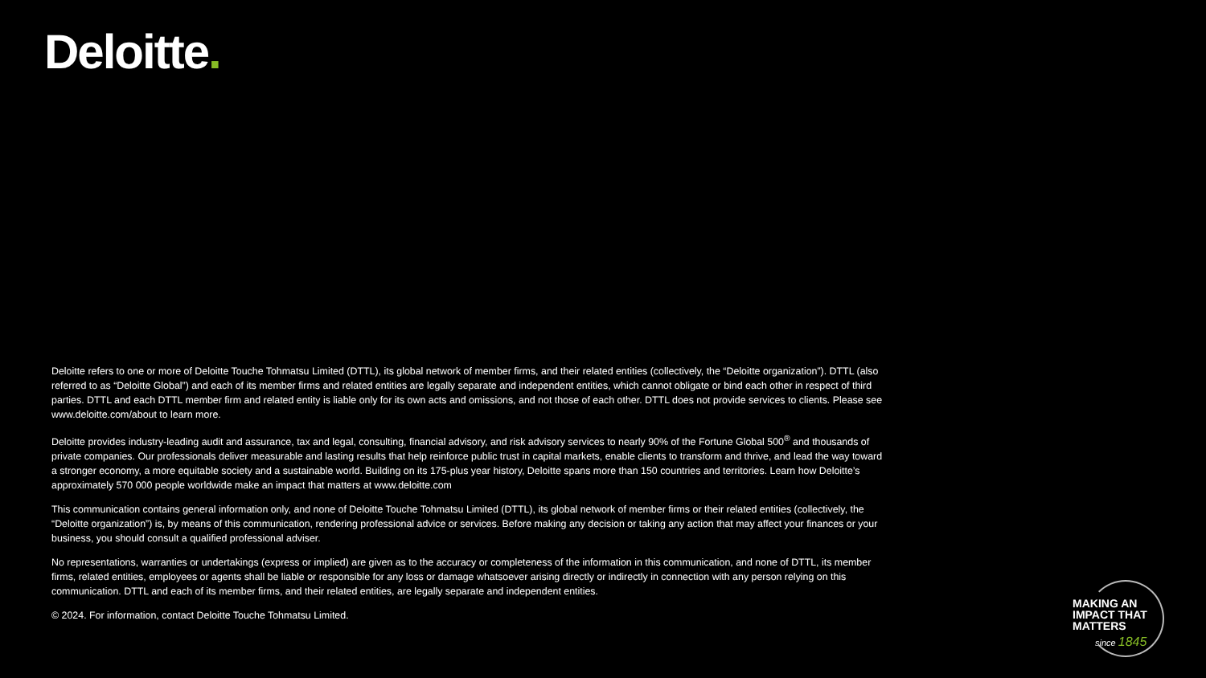Deloitte.
Deloitte refers to one or more of Deloitte Touche Tohmatsu Limited (DTTL), its global network of member firms, and their related entities (collectively, the “Deloitte organization”). DTTL (also referred to as “Deloitte Global”) and each of its member firms and related entities are legally separate and independent entities, which cannot obligate or bind each other in respect of third parties. DTTL and each DTTL member firm and related entity is liable only for its own acts and omissions, and not those of each other. DTTL does not provide services to clients. Please see www.deloitte.com/about to learn more.
Deloitte provides industry-leading audit and assurance, tax and legal, consulting, financial advisory, and risk advisory services to nearly 90% of the Fortune Global 500<sup>®</sup> and thousands of private companies. Our professionals deliver measurable and lasting results that help reinforce public trust in capital markets, enable clients to transform and thrive, and lead the way toward a stronger economy, a more equitable society and a sustainable world. Building on its 175-plus year history, Deloitte spans more than 150 countries and territories. Learn how Deloitte’s approximately 570 000 people worldwide make an impact that matters at www.deloitte.com
This communication contains general information only, and none of Deloitte Touche Tohmatsu Limited (DTTL), its global network of member firms or their related entities (collectively, the “Deloitte organization”) is, by means of this communication, rendering professional advice or services. Before making any decision or taking any action that may affect your finances or your business, you should consult a qualified professional adviser.
No representations, warranties or undertakings (express or implied) are given as to the accuracy or completeness of the information in this communication, and none of DTTL, its member firms, related entities, employees or agents shall be liable or responsible for any loss or damage whatsoever arising directly or indirectly in connection with any person relying on this communication. DTTL and each of its member firms, and their related entities, are legally separate and independent entities.
© 2024. For information, contact Deloitte Touche Tohmatsu Limited.
MAKING AN
IMPACT THAT
MATTERS
since 1845